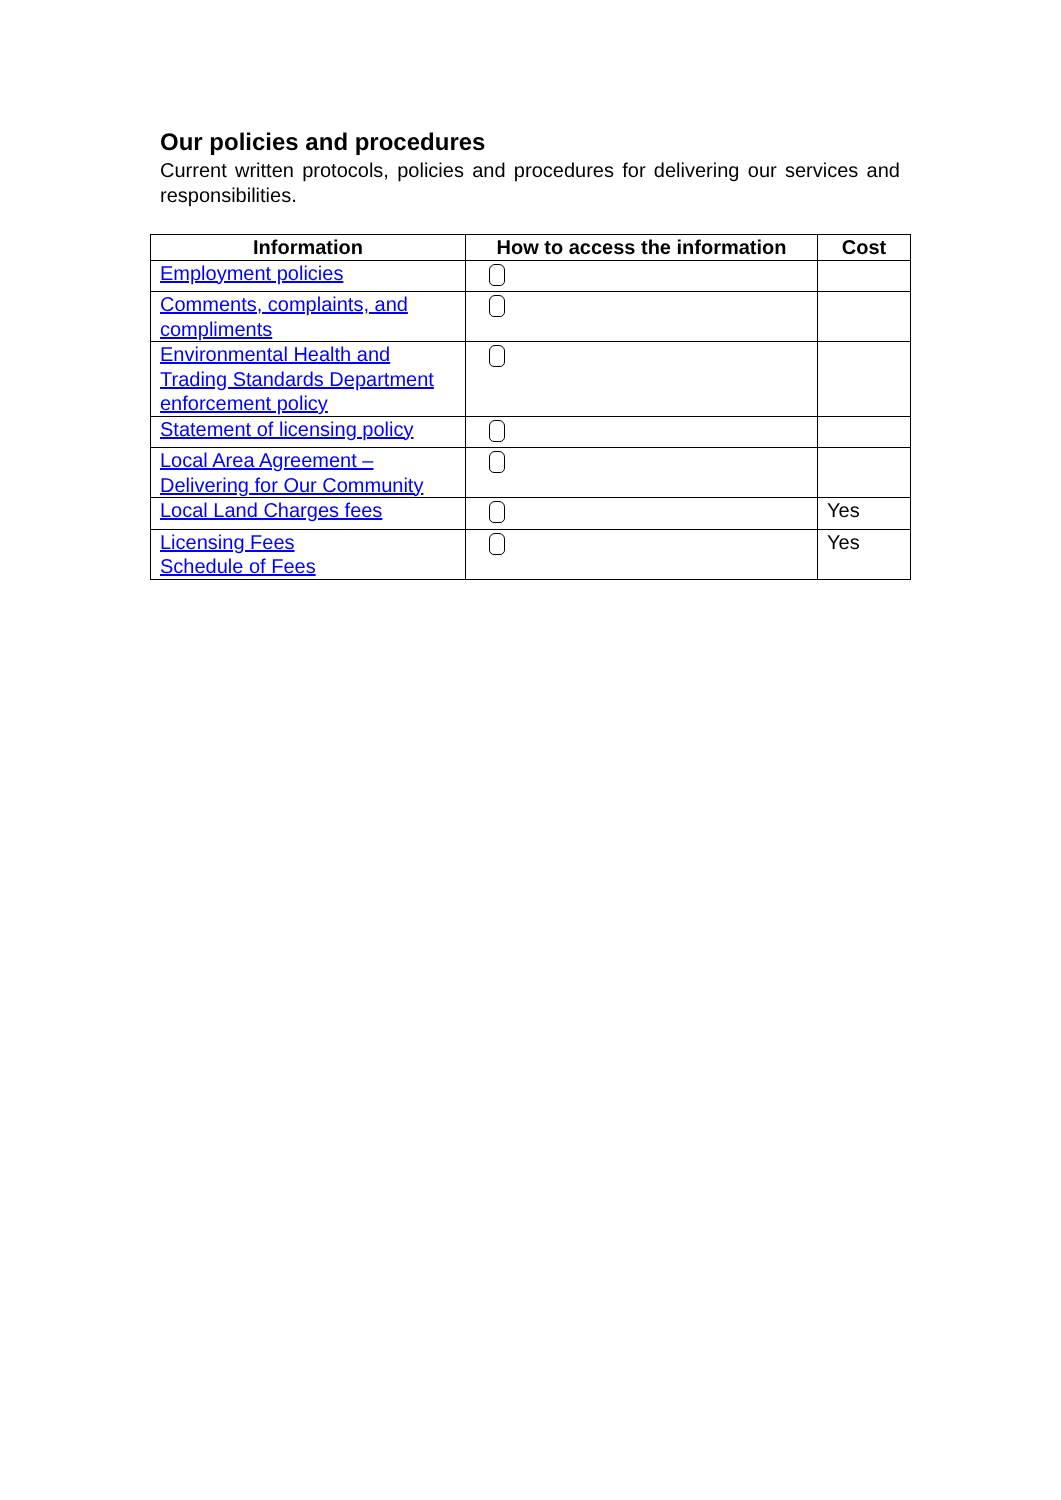Our policies and procedures
Current written protocols, policies and procedures for delivering our services and responsibilities.
| Information | How to access the information | Cost |
| --- | --- | --- |
| Employment policies | | |
| Comments, complaints, and compliments | | |
| Environmental Health and Trading Standards Department enforcement policy | | |
| Statement of licensing policy | | |
| Local Area Agreement – Delivering for Our Community | | |
| Local Land Charges fees | | Yes |
| Licensing Fees Schedule of Fees | | Yes |